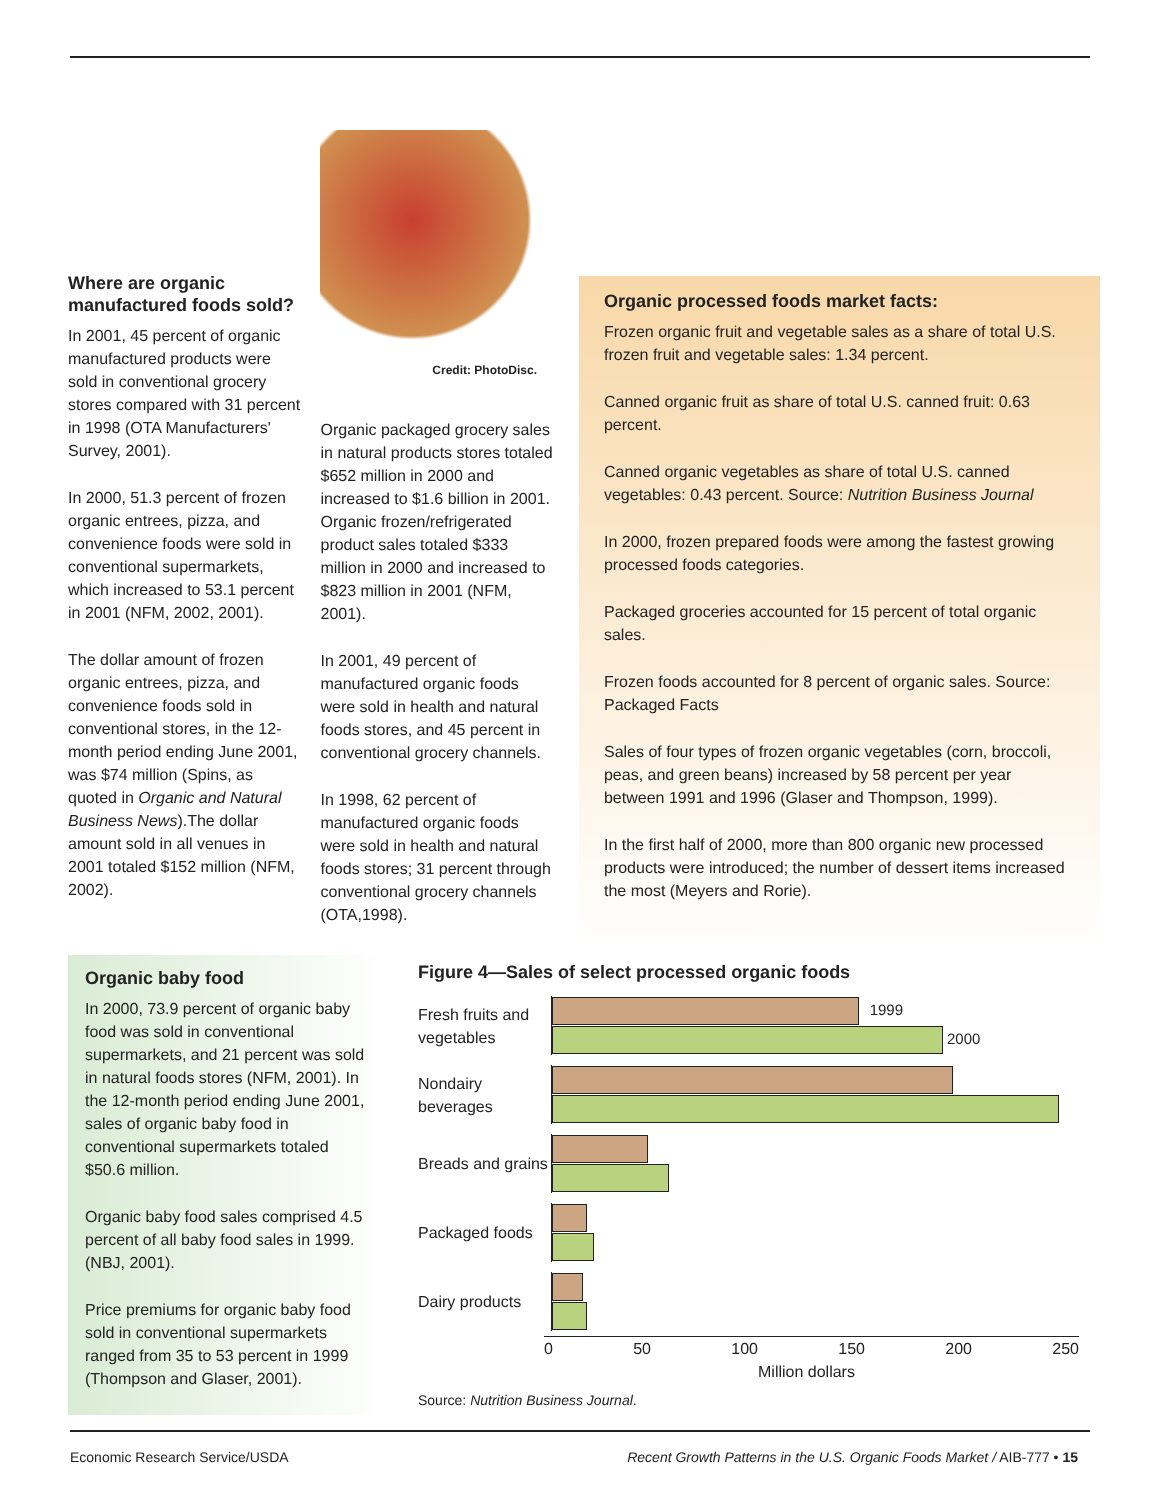Where are organic manufactured foods sold?
In 2001, 45 percent of organic manufactured products were sold in conventional grocery stores compared with 31 percent in 1998 (OTA Manufacturers' Survey, 2001).
In 2000, 51.3 percent of frozen organic entrees, pizza, and convenience foods were sold in conventional supermarkets, which increased to 53.1 percent in 2001 (NFM, 2002, 2001).
The dollar amount of frozen organic entrees, pizza, and convenience foods sold in conventional stores, in the 12-month period ending June 2001, was $74 million (Spins, as quoted in Organic and Natural Business News).The dollar amount sold in all venues in 2001 totaled $152 million (NFM, 2002).
Credit: PhotoDisc.
Organic packaged grocery sales in natural products stores totaled $652 million in 2000 and increased to $1.6 billion in 2001. Organic frozen/refrigerated product sales totaled $333 million in 2000 and increased to $823 million in 2001 (NFM, 2001).
In 2001, 49 percent of manufactured organic foods were sold in health and natural foods stores, and 45 percent in conventional grocery channels.
In 1998, 62 percent of manufactured organic foods were sold in health and natural foods stores; 31 percent through conventional grocery channels (OTA,1998).
Organic processed foods market facts:
Frozen organic fruit and vegetable sales as a share of total U.S. frozen fruit and vegetable sales: 1.34 percent.
Canned organic fruit as share of total U.S. canned fruit: 0.63 percent.
Canned organic vegetables as share of total U.S. canned vegetables: 0.43 percent. Source: Nutrition Business Journal
In 2000, frozen prepared foods were among the fastest growing processed foods categories.
Packaged groceries accounted for 15 percent of total organic sales.
Frozen foods accounted for 8 percent of organic sales. Source: Packaged Facts
Sales of four types of frozen organic vegetables (corn, broccoli, peas, and green beans) increased by 58 percent per year between 1991 and 1996 (Glaser and Thompson, 1999).
In the first half of 2000, more than 800 organic new processed products were introduced; the number of dessert items increased the most (Meyers and Rorie).
Organic baby food
In 2000, 73.9 percent of organic baby food was sold in conventional supermarkets, and 21 percent was sold in natural foods stores (NFM, 2001). In the 12-month period ending June 2001, sales of organic baby food in conventional supermarkets totaled $50.6 million.
Organic baby food sales comprised 4.5 percent of all baby food sales in 1999. (NBJ, 2001).
Price premiums for organic baby food sold in conventional supermarkets ranged from 35 to 53 percent in 1999 (Thompson and Glaser, 2001).
Figure 4—Sales of select processed organic foods
Fresh fruits and vegetables
1999
2000
Nondairy beverages
Breads and grains
Packaged foods
Dairy products
0 50 100 150 200 250
Million dollars
Source: Nutrition Business Journal.
Economic Research Service/USDA Recent Growth Patterns in the U.S. Organic Foods Market / AIB-777 • 15